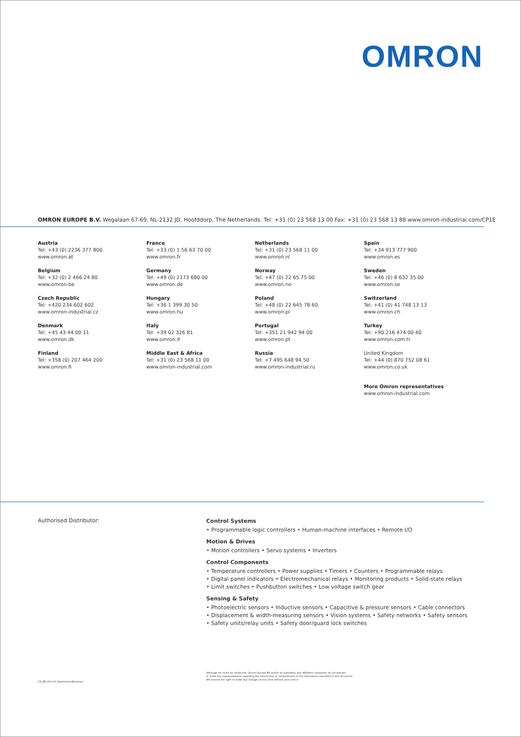OMRON
OMRON EUROPE B.V. Wegalaan 67-69, NL-2132 JD, Hoofddorp, The Netherlands. Tel: +31 (0) 23 568 13 00 Fax: +31 (0) 23 568 13 88 www.omron-industrial.com/CP1E
Austria
Tel: +43 (0) 2236 377 800
www.omron.at
Belgium
Tel: +32 (0) 2 466 24 80
www.omron.be
Czech Republic
Tel: +420 234 602 602
www.omron-industrial.cz
Denmark
Tel: +45 43 44 00 11
www.omron.dk
Finland
Tel: +358 (0) 207 464 200
www.omron.fi
France
Tel: +33 (0) 1 56 63 70 00
www.omron.fr
Germany
Tel: +49 (0) 2173 680 00
www.omron.de
Hungary
Tel: +36 1 399 30 50
www.omron.hu
Italy
Tel: +39 02 326 81
www.omron.it
Middle East & Africa
Tel: +31 (0) 23 568 11 00
www.omron-industrial.com
Netherlands
Tel: +31 (0) 23 568 11 00
www.omron.nl
Norway
Tel: +47 (0) 22 65 75 00
www.omron.no
Poland
Tel: +48 (0) 22 645 78 60
www.omron.pl
Portugal
Tel: +351 21 942 94 00
www.omron.pt
Russia
Tel: +7 495 648 94 50
www.omron-industrial.ru
Spain
Tel: +34 913 777 900
www.omron.es
Sweden
Tel: +46 (0) 8 632 35 00
www.omron.se
Switzerland
Tel: +41 (0) 41 748 13 13
www.omron.ch
Turkey
Tel: +90 216 474 00 40
www.omron.com.tr
United Kingdom
Tel: +44 (0) 870 752 08 61
www.omron.co.uk
More Omron representatives
www.omron-industrial.com
Authorised Distributor:
Control Systems
• Programmable logic controllers • Human-machine interfaces • Remote I/O
Motion & Drives
• Motion controllers • Servo systems • Inverters
Control Components
• Temperature controllers • Power supplies • Timers • Counters • Programmable relays
• Digital panel indicators • Electromechanical relays • Monitoring products • Solid-state relays
• Limit switches • Pushbutton switches • Low voltage switch gear
Sensing & Safety
• Photoelectric sensors • Inductive sensors • Capacitive & pressure sensors • Cable connectors
• Displacement & width-measuring sensors • Vision systems • Safety networks • Safety sensors
• Safety units/relay units • Safety door/guard lock switches
CD_EN_02+CX_Supervisor+Brochure
Although we strive for perfection, Omron Europe BV and/or its subsidiary and affiliated companies do not warrant
or make any representations regarding the correctness or completeness of the information described in this document.
We reserve the right to make any changes at any time without prior notice.